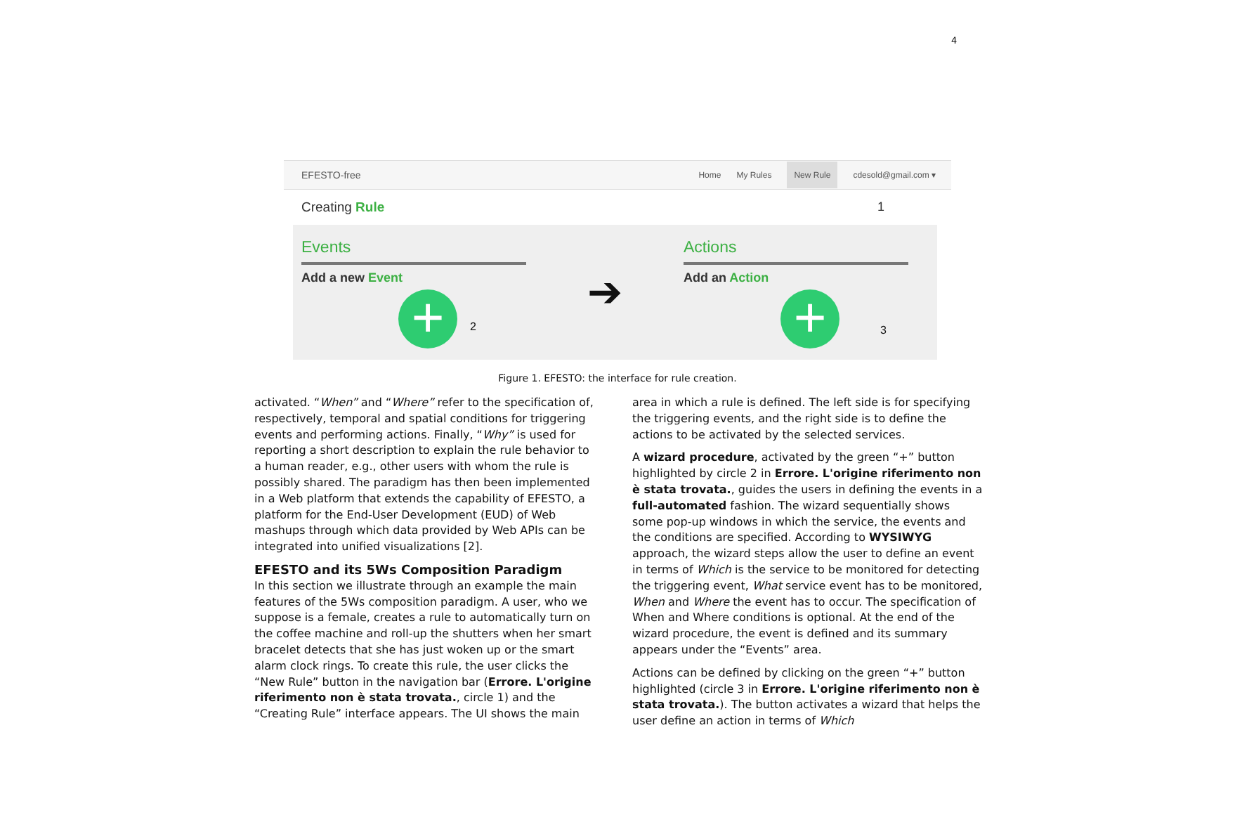4
EFESTO-free
Home My Rules New Rule cdesold@gmail.com ▾
Creating Rule 1
Events
Add a new Event
+
2
➔
Actions
Add an Action
+
3
Figure 1. EFESTO: the interface for rule creation.
activated. “When” and “Where” refer to the specification of, respectively, temporal and spatial conditions for triggering events and performing actions. Finally, “Why” is used for reporting a short description to explain the rule behavior to a human reader, e.g., other users with whom the rule is possibly shared. The paradigm has then been implemented in a Web platform that extends the capability of EFESTO, a platform for the End-User Development (EUD) of Web mashups through which data provided by Web APIs can be integrated into unified visualizations [2].
EFESTO and its 5Ws Composition Paradigm
In this section we illustrate through an example the main features of the 5Ws composition paradigm. A user, who we suppose is a female, creates a rule to automatically turn on the coffee machine and roll-up the shutters when her smart bracelet detects that she has just woken up or the smart alarm clock rings. To create this rule, the user clicks the “New Rule” button in the navigation bar (Errore. L'origine riferimento non è stata trovata., circle 1) and the “Creating Rule” interface appears. The UI shows the main
area in which a rule is defined. The left side is for specifying the triggering events, and the right side is to define the actions to be activated by the selected services.
A wizard procedure, activated by the green “+” button highlighted by circle 2 in Errore. L'origine riferimento non è stata trovata., guides the users in defining the events in a full-automated fashion. The wizard sequentially shows some pop-up windows in which the service, the events and the conditions are specified. According to WYSIWYG approach, the wizard steps allow the user to define an event in terms of Which is the service to be monitored for detecting the triggering event, What service event has to be monitored, When and Where the event has to occur. The specification of When and Where conditions is optional. At the end of the wizard procedure, the event is defined and its summary appears under the “Events” area.
Actions can be defined by clicking on the green “+” button highlighted (circle 3 in Errore. L'origine riferimento non è stata trovata.). The button activates a wizard that helps the user define an action in terms of Which